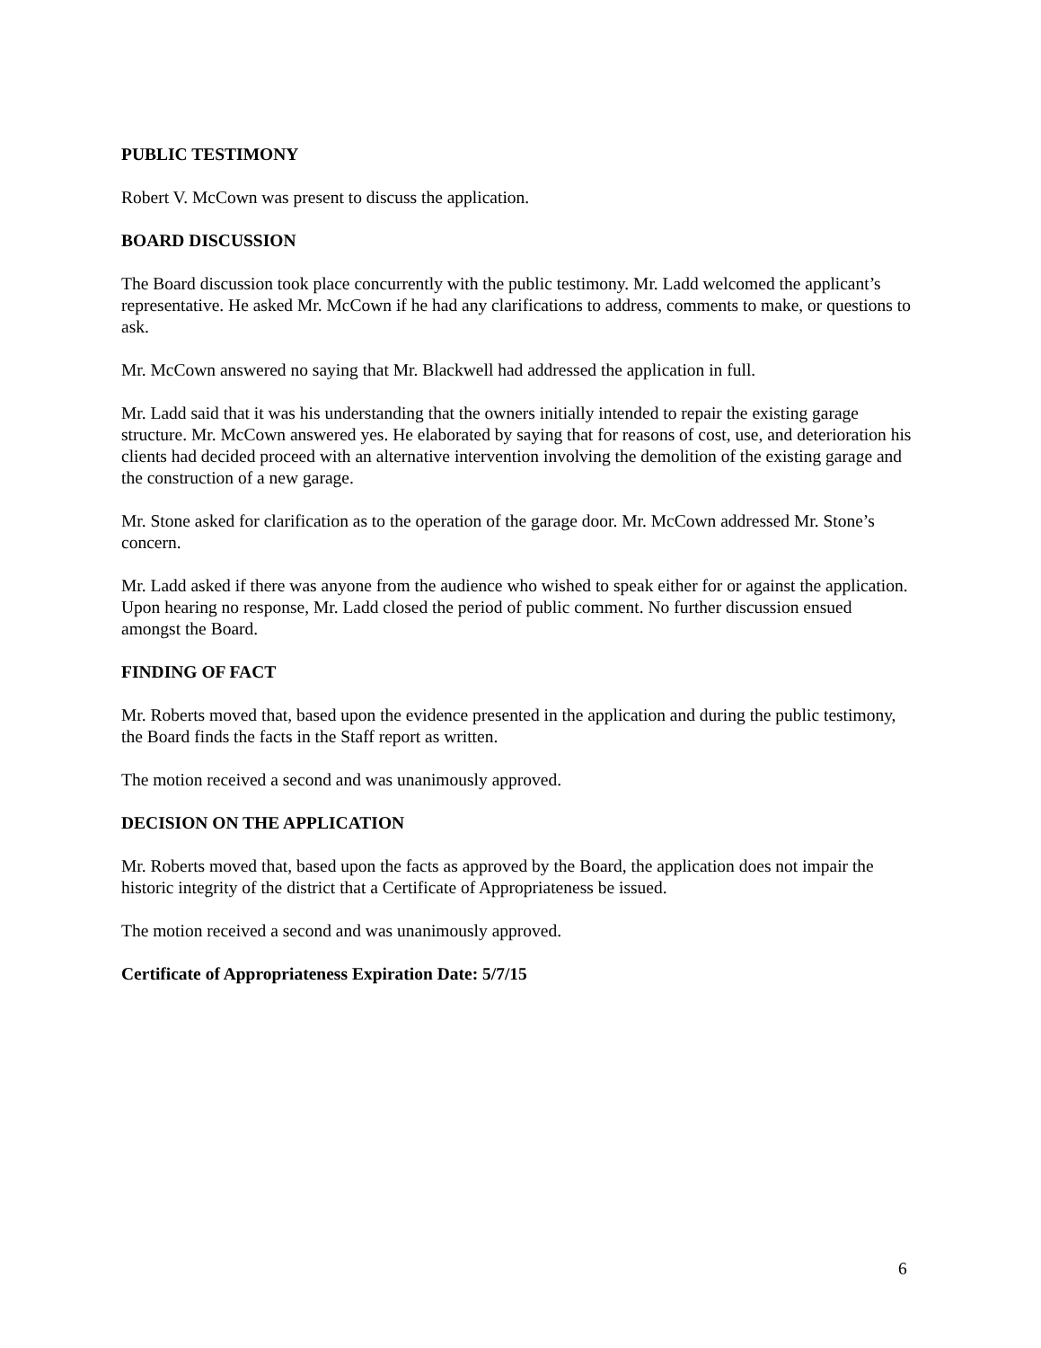PUBLIC TESTIMONY
Robert V. McCown was present to discuss the application.
BOARD DISCUSSION
The Board discussion took place concurrently with the public testimony. Mr. Ladd welcomed the applicant’s representative. He asked Mr. McCown if he had any clarifications to address, comments to make, or questions to ask.
Mr. McCown answered no saying that Mr. Blackwell had addressed the application in full.
Mr. Ladd said that it was his understanding that the owners initially intended to repair the existing garage structure. Mr. McCown answered yes. He elaborated by saying that for reasons of cost, use, and deterioration his clients had decided proceed with an alternative intervention involving the demolition of the existing garage and the construction of a new garage.
Mr. Stone asked for clarification as to the operation of the garage door. Mr. McCown addressed Mr. Stone’s concern.
Mr. Ladd asked if there was anyone from the audience who wished to speak either for or against the application. Upon hearing no response, Mr. Ladd closed the period of public comment. No further discussion ensued amongst the Board.
FINDING OF FACT
Mr. Roberts moved that, based upon the evidence presented in the application and during the public testimony, the Board finds the facts in the Staff report as written.
The motion received a second and was unanimously approved.
DECISION ON THE APPLICATION
Mr. Roberts moved that, based upon the facts as approved by the Board, the application does not impair the historic integrity of the district that a Certificate of Appropriateness be issued.
The motion received a second and was unanimously approved.
Certificate of Appropriateness Expiration Date: 5/7/15
6